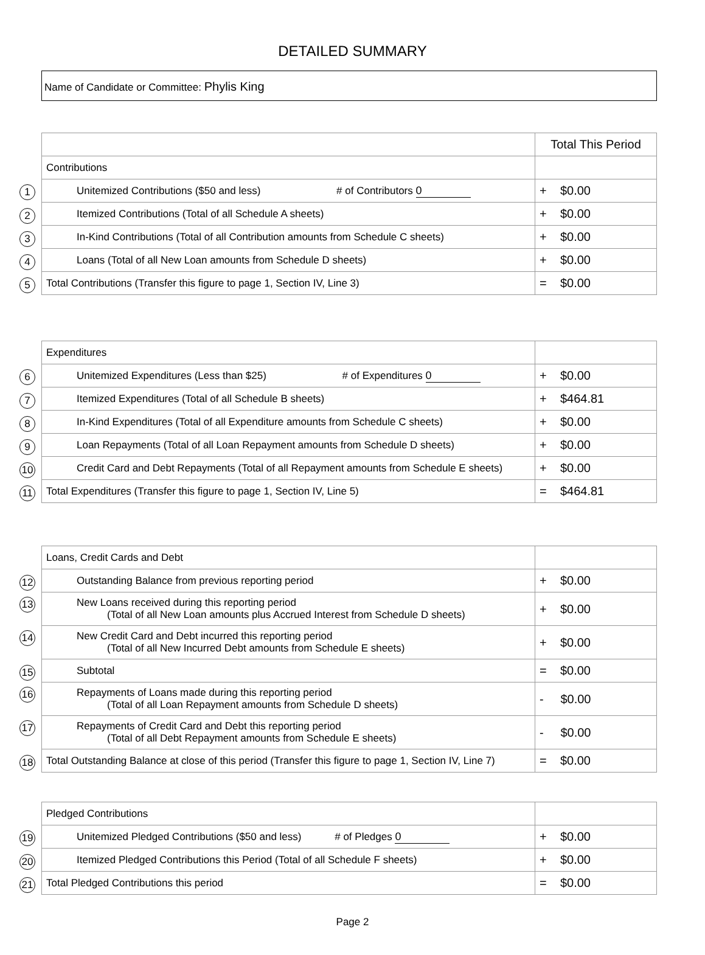DETAILED SUMMARY
Name of Candidate or Committee: Phylis King
| | Total This Period |
| Contributions | |
| 1 Unitemized Contributions ($50 and less) # of Contributors 0 | + $0.00 |
| 2 Itemized Contributions (Total of all Schedule A sheets) | + $0.00 |
| 3 In-Kind Contributions (Total of all Contribution amounts from Schedule C sheets) | + $0.00 |
| 4 Loans (Total of all New Loan amounts from Schedule D sheets) | + $0.00 |
| 5 Total Contributions (Transfer this figure to page 1, Section IV, Line 3) | = $0.00 |
| Expenditures | |
| 6 Unitemized Expenditures (Less than $25) # of Expenditures 0 | + $0.00 |
| 7 Itemized Expenditures (Total of all Schedule B sheets) | + $464.81 |
| 8 In-Kind Expenditures (Total of all Expenditure amounts from Schedule C sheets) | + $0.00 |
| 9 Loan Repayments (Total of all Loan Repayment amounts from Schedule D sheets) | + $0.00 |
| 10 Credit Card and Debt Repayments (Total of all Repayment amounts from Schedule E sheets) | + $0.00 |
| 11 Total Expenditures (Transfer this figure to page 1, Section IV, Line 5) | = $464.81 |
| Loans, Credit Cards and Debt | |
| 12 Outstanding Balance from previous reporting period | + $0.00 |
| 13 New Loans received during this reporting period (Total of all New Loan amounts plus Accrued Interest from Schedule D sheets) | + $0.00 |
| 14 New Credit Card and Debt incurred this reporting period (Total of all New Incurred Debt amounts from Schedule E sheets) | + $0.00 |
| 15 Subtotal | = $0.00 |
| 16 Repayments of Loans made during this reporting period (Total of all Loan Repayment amounts from Schedule D sheets) | - $0.00 |
| 17 Repayments of Credit Card and Debt this reporting period (Total of all Debt Repayment amounts from Schedule E sheets) | - $0.00 |
| 18 Total Outstanding Balance at close of this period (Transfer this figure to page 1, Section IV, Line 7) | = $0.00 |
| Pledged Contributions | |
| 19 Unitemized Pledged Contributions ($50 and less) # of Pledges 0 | + $0.00 |
| 20 Itemized Pledged Contributions this Period (Total of all Schedule F sheets) | + $0.00 |
| 21 Total Pledged Contributions this period | = $0.00 |
Page 2